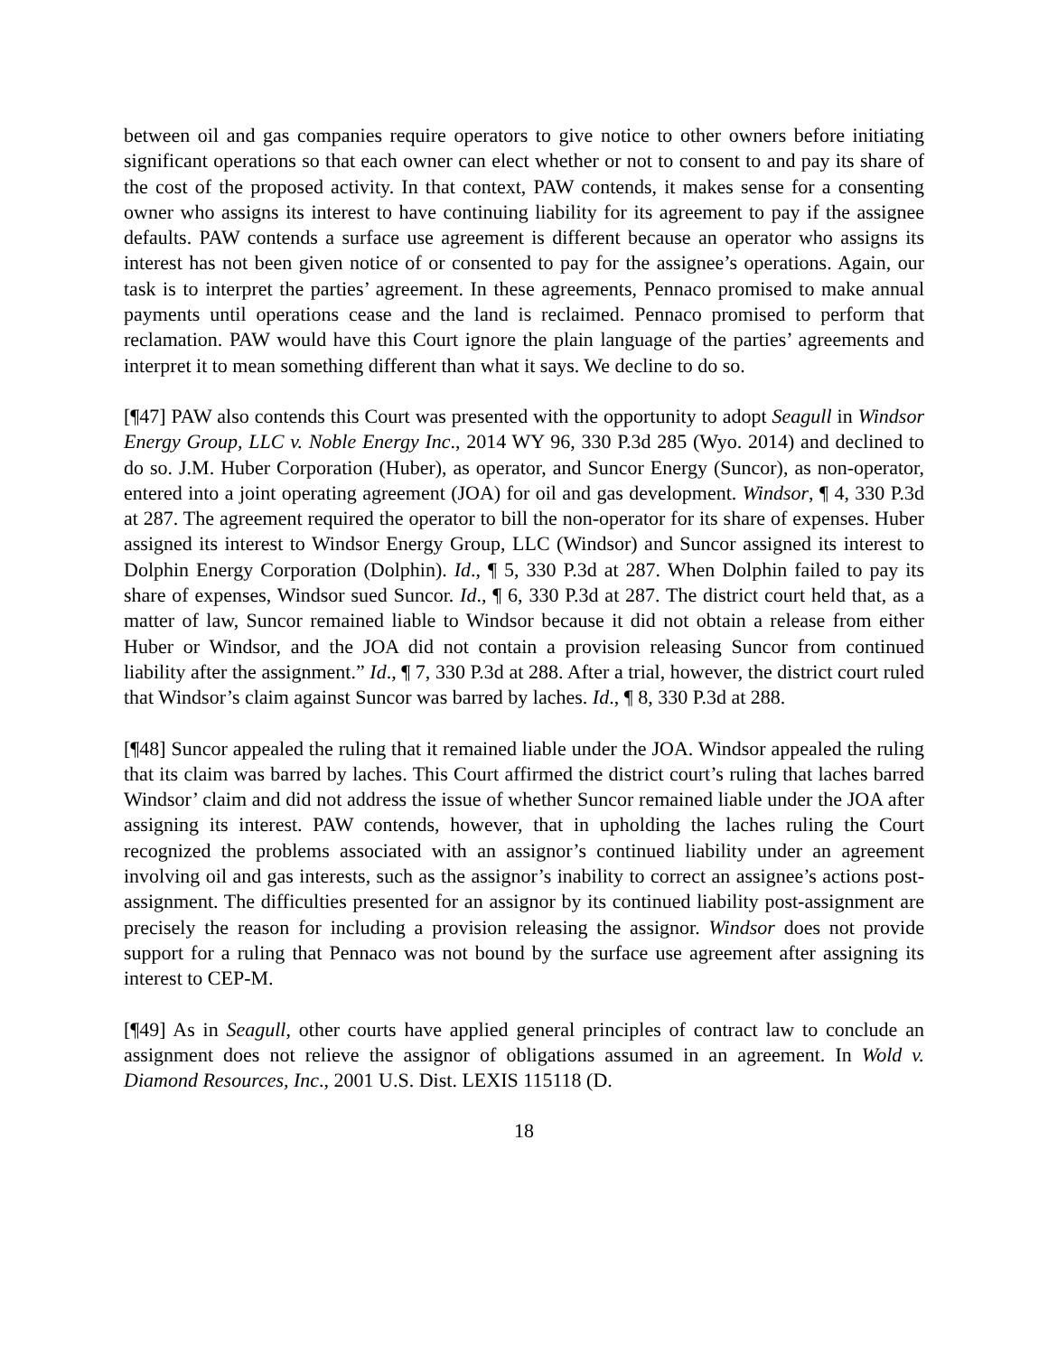between oil and gas companies require operators to give notice to other owners before initiating significant operations so that each owner can elect whether or not to consent to and pay its share of the cost of the proposed activity. In that context, PAW contends, it makes sense for a consenting owner who assigns its interest to have continuing liability for its agreement to pay if the assignee defaults. PAW contends a surface use agreement is different because an operator who assigns its interest has not been given notice of or consented to pay for the assignee’s operations. Again, our task is to interpret the parties’ agreement. In these agreements, Pennaco promised to make annual payments until operations cease and the land is reclaimed. Pennaco promised to perform that reclamation. PAW would have this Court ignore the plain language of the parties’ agreements and interpret it to mean something different than what it says. We decline to do so.
[¶47] PAW also contends this Court was presented with the opportunity to adopt Seagull in Windsor Energy Group, LLC v. Noble Energy Inc., 2014 WY 96, 330 P.3d 285 (Wyo. 2014) and declined to do so. J.M. Huber Corporation (Huber), as operator, and Suncor Energy (Suncor), as non-operator, entered into a joint operating agreement (JOA) for oil and gas development. Windsor, ¶ 4, 330 P.3d at 287. The agreement required the operator to bill the non-operator for its share of expenses. Huber assigned its interest to Windsor Energy Group, LLC (Windsor) and Suncor assigned its interest to Dolphin Energy Corporation (Dolphin). Id., ¶ 5, 330 P.3d at 287. When Dolphin failed to pay its share of expenses, Windsor sued Suncor. Id., ¶ 6, 330 P.3d at 287. The district court held that, as a matter of law, Suncor remained liable to Windsor because it did not obtain a release from either Huber or Windsor, and the JOA did not contain a provision releasing Suncor from continued liability after the assignment.” Id., ¶ 7, 330 P.3d at 288. After a trial, however, the district court ruled that Windsor’s claim against Suncor was barred by laches. Id., ¶ 8, 330 P.3d at 288.
[¶48] Suncor appealed the ruling that it remained liable under the JOA. Windsor appealed the ruling that its claim was barred by laches. This Court affirmed the district court’s ruling that laches barred Windsor’ claim and did not address the issue of whether Suncor remained liable under the JOA after assigning its interest. PAW contends, however, that in upholding the laches ruling the Court recognized the problems associated with an assignor’s continued liability under an agreement involving oil and gas interests, such as the assignor’s inability to correct an assignee’s actions post-assignment. The difficulties presented for an assignor by its continued liability post-assignment are precisely the reason for including a provision releasing the assignor. Windsor does not provide support for a ruling that Pennaco was not bound by the surface use agreement after assigning its interest to CEP-M.
[¶49] As in Seagull, other courts have applied general principles of contract law to conclude an assignment does not relieve the assignor of obligations assumed in an agreement. In Wold v. Diamond Resources, Inc., 2001 U.S. Dist. LEXIS 115118 (D.
18